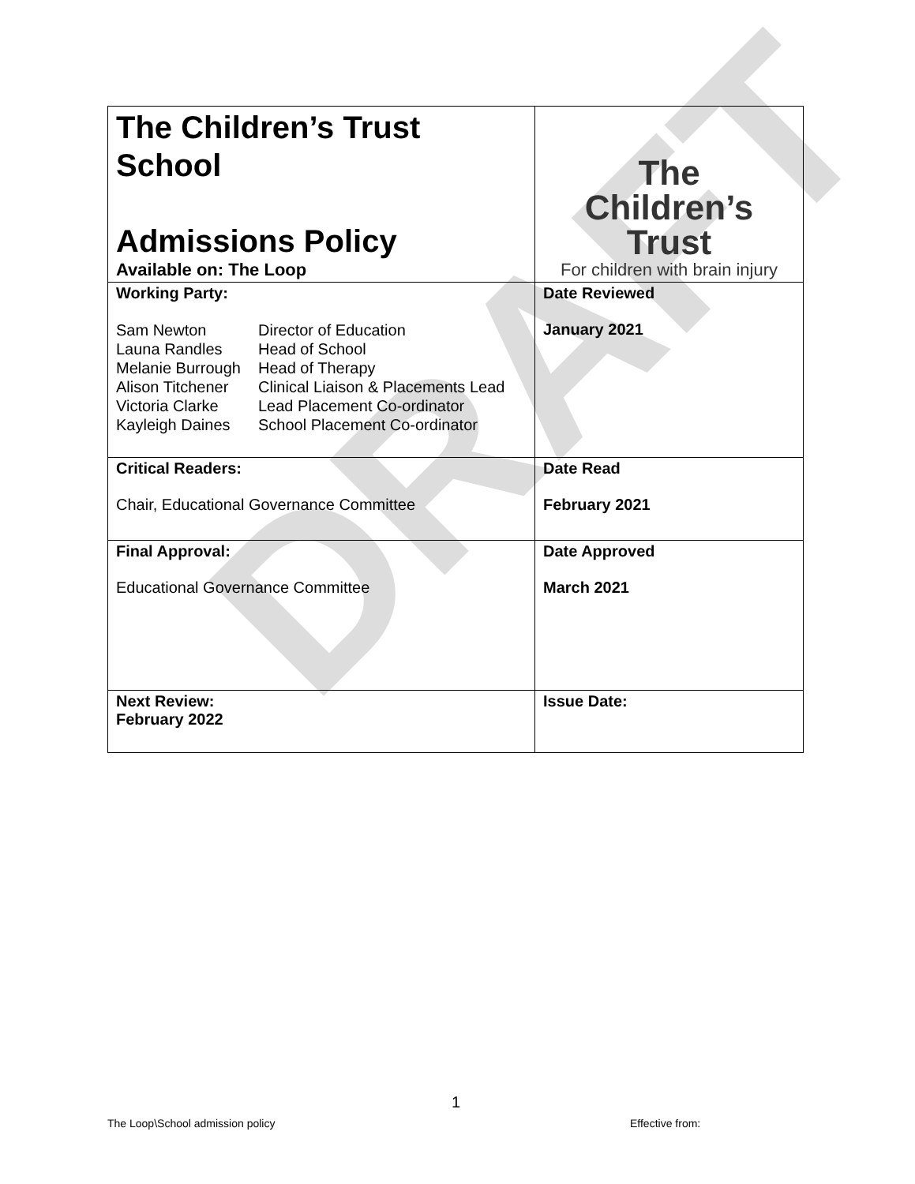DRAFT
| The Children’s Trust School Admissions Policy Available on: The Loop | The Children’s Trust For children with brain injury |
| Working Party: / Sam Newton / Director of Education / / Launa Randles / Head of School / / Melanie Burrough / Head of Therapy / / Alison Titchener / Clinical Liaison & Placements Lead / / Victoria Clarke / Lead Placement Co-ordinator / / Kayleigh Daines / School Placement Co-ordinator / | Date Reviewed January 2021 |
| Critical Readers: Chair, Educational Governance Committee | Date Read February 2021 |
| Final Approval: Educational Governance Committee | Date Approved March 2021 |
| Next Review: February 2022 | Issue Date: |
1
The Loop\School admission policy
Effective from: